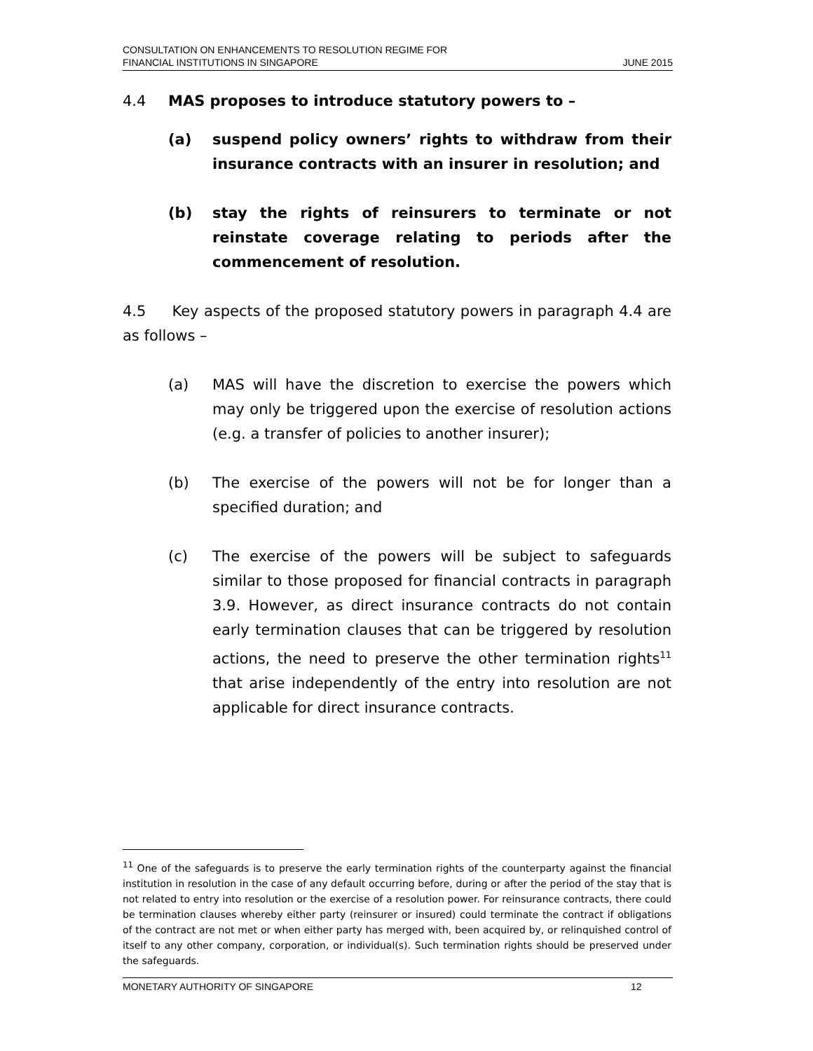CONSULTATION ON ENHANCEMENTS TO RESOLUTION REGIME FOR
FINANCIAL INSTITUTIONS IN SINGAPORE
JUNE 2015
4.4 MAS proposes to introduce statutory powers to –
(a) suspend policy owners’ rights to withdraw from their insurance contracts with an insurer in resolution; and
(b) stay the rights of reinsurers to terminate or not reinstate coverage relating to periods after the commencement of resolution.
4.5 Key aspects of the proposed statutory powers in paragraph 4.4 are as follows –
(a) MAS will have the discretion to exercise the powers which may only be triggered upon the exercise of resolution actions (e.g. a transfer of policies to another insurer);
(b) The exercise of the powers will not be for longer than a specified duration; and
(c) The exercise of the powers will be subject to safeguards similar to those proposed for financial contracts in paragraph 3.9. However, as direct insurance contracts do not contain early termination clauses that can be triggered by resolution actions, the need to preserve the other termination rights<sup>11</sup> that arise independently of the entry into resolution are not applicable for direct insurance contracts.
<sup>11</sup> One of the safeguards is to preserve the early termination rights of the counterparty against the financial institution in resolution in the case of any default occurring before, during or after the period of the stay that is not related to entry into resolution or the exercise of a resolution power. For reinsurance contracts, there could be termination clauses whereby either party (reinsurer or insured) could terminate the contract if obligations of the contract are not met or when either party has merged with, been acquired by, or relinquished control of itself to any other company, corporation, or individual(s). Such termination rights should be preserved under the safeguards.
MONETARY AUTHORITY OF SINGAPORE 12